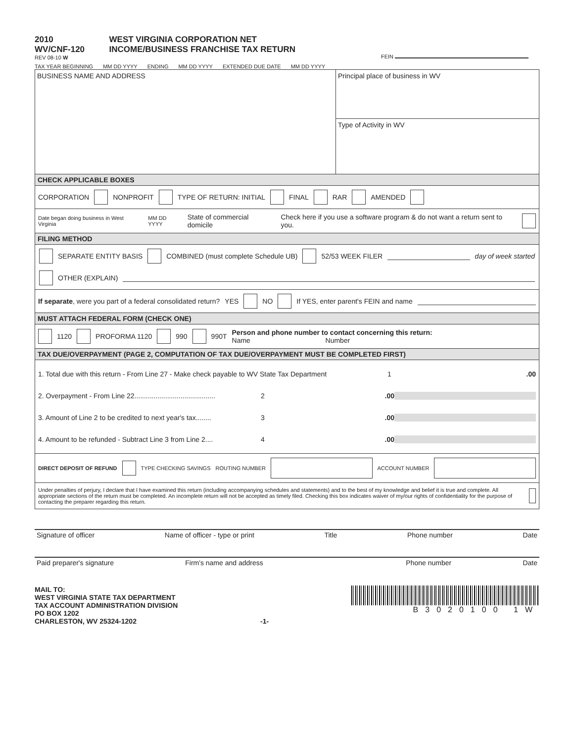2010
WV/CNF-120
REV 08-10 W
WEST VIRGINIA CORPORATION NET
INCOME/BUSINESS FRANCHISE TAX RETURN
FEIN
TAX YEAR BEGINNING MM DD YYYY ENDING MM DD YYYY EXTENDED DUE DATE MM DD YYYY
BUSINESS NAME AND ADDRESS
Principal place of business in WV
Type of Activity in WV
CHECK APPLICABLE BOXES
CORPORATION NONPROFIT TYPE OF RETURN: INITIAL FINAL RAR AMENDED
Date began doing business in West Virginia MM DD YYYY State of commercial domicile Check here if you use a software program & do not want a return sent to you.
FILING METHOD
SEPARATE ENTITY BASIS COMBINED (must complete Schedule UB) 52/53 WEEK FILER day of week started
OTHER (EXPLAIN)
If separate, were you part of a federal consolidated return? YES NO If YES, enter parent's FEIN and name
MUST ATTACH FEDERAL FORM (CHECK ONE)
1120 PROFORMA 1120 990 990T Person and phone number to contact concerning this return:
Name Number
TAX DUE/OVERPAYMENT (PAGE 2, COMPUTATION OF TAX DUE/OVERPAYMENT MUST BE COMPLETED FIRST)
1. Total due with this return - From Line 27 - Make check payable to WV State Tax Department 1.00
2. Overpayment - From Line 22.......................................... 2.00
3. Amount of Line 2 to be credited to next year's tax........ 3.00
4. Amount to be refunded - Subtract Line 3 from Line 2.... 4.00
DIRECT DEPOSIT OF REFUND TYPE CHECKING SAVINGS ROUTING NUMBER ACCOUNT NUMBER
Under penalties of perjury, I declare that I have examined this return (including accompanying schedules and statements) and to the best of my knowledge and belief it is true and complete. All appropriate sections of the return must be completed. An incomplete return will not be accepted as timely filed. Checking this box indicates waiver of my/our rights of confidentiality for the purpose of contacting the preparer regarding this return.
Signature of officer Name of officer - type or print Title Phone number Date
Paid preparer's signature Firm's name and address Phone number Date
MAIL TO:
WEST VIRGINIA STATE TAX DEPARTMENT
TAX ACCOUNT ADMINISTRATION DIVISION
PO BOX 1202
CHARLESTON, WV 25324-1202
-1- B3020100 1W